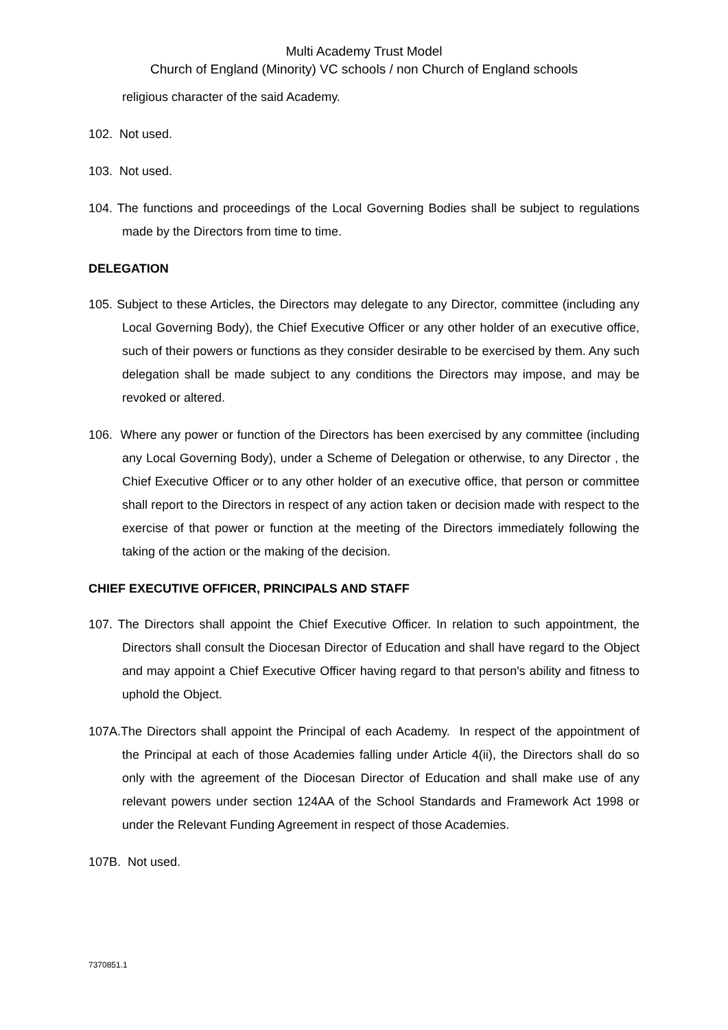Multi Academy Trust Model
Church of England (Minority) VC schools / non Church of England schools
religious character of the said Academy.
102. Not used.
103. Not used.
104. The functions and proceedings of the Local Governing Bodies shall be subject to regulations made by the Directors from time to time.
DELEGATION
105. Subject to these Articles, the Directors may delegate to any Director, committee (including any Local Governing Body), the Chief Executive Officer or any other holder of an executive office, such of their powers or functions as they consider desirable to be exercised by them. Any such delegation shall be made subject to any conditions the Directors may impose, and may be revoked or altered.
106. Where any power or function of the Directors has been exercised by any committee (including any Local Governing Body), under a Scheme of Delegation or otherwise, to any Director , the Chief Executive Officer or to any other holder of an executive office, that person or committee shall report to the Directors in respect of any action taken or decision made with respect to the exercise of that power or function at the meeting of the Directors immediately following the taking of the action or the making of the decision.
CHIEF EXECUTIVE OFFICER, PRINCIPALS AND STAFF
107. The Directors shall appoint the Chief Executive Officer. In relation to such appointment, the Directors shall consult the Diocesan Director of Education and shall have regard to the Object and may appoint a Chief Executive Officer having regard to that person's ability and fitness to uphold the Object.
107A.The Directors shall appoint the Principal of each Academy. In respect of the appointment of the Principal at each of those Academies falling under Article 4(ii), the Directors shall do so only with the agreement of the Diocesan Director of Education and shall make use of any relevant powers under section 124AA of the School Standards and Framework Act 1998 or under the Relevant Funding Agreement in respect of those Academies.
107B. Not used.
7370851.1